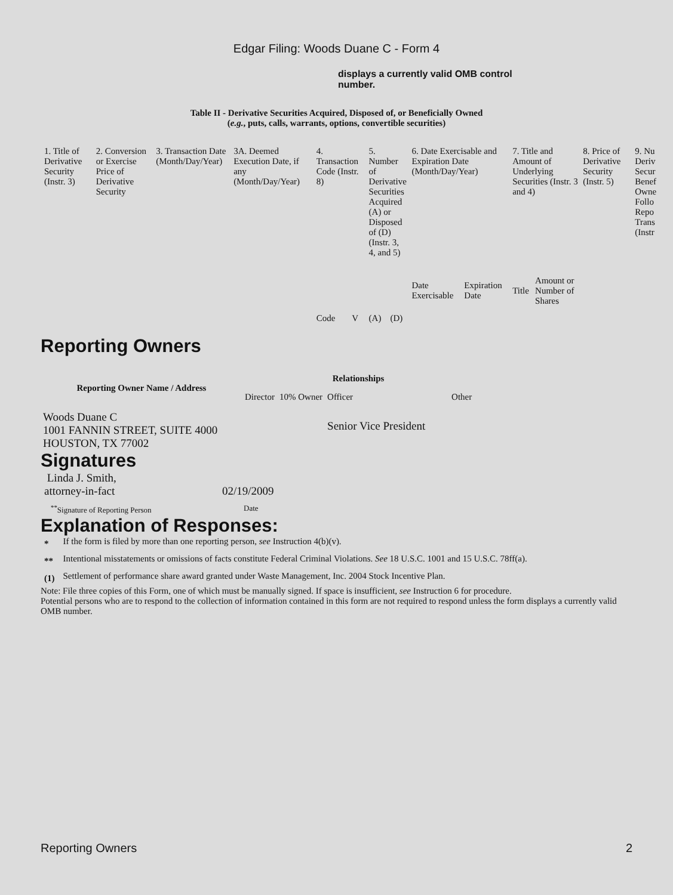Edgar Filing: Woods Duane C - Form 4
displays a currently valid OMB control number.
Table II - Derivative Securities Acquired, Disposed of, or Beneficially Owned
(e.g., puts, calls, warrants, options, convertible securities)
| 1. Title of Derivative Security (Instr. 3) | 2. Conversion or Exercise Price of Derivative Security | 3. Transaction Date (Month/Day/Year) | 3A. Deemed Execution Date, if any (Month/Day/Year) | 4. Transaction Code (Instr. 8) | | 5. Number of Derivative Securities Acquired (A) or Disposed of (D) (Instr. 3, 4, and 5) | | 6. Date Exercisable and Expiration Date (Month/Day/Year) | | 7. Title and Amount of Underlying Securities (Instr. 3 and 4) | | 8. Price of Derivative Security (Instr. 5) | 9. Nu Deriv Secur Benef Owne Follo Repo Trans (Instr |
| | | | | Code | V | (A) | (D) | Date Exercisable | Expiration Date | Title | Amount or Number of Shares | | |
Reporting Owners
| Reporting Owner Name / Address | Relationships | | | |
| --- | --- | --- | --- | --- |
| | Director | 10% Owner | Officer | Other |
| Woods Duane C 1001 FANNIN STREET, SUITE 4000 HOUSTON, TX 77002 | | | Senior Vice President | |
Signatures
| Linda J. Smith, attorney-in-fact | 02/19/2009 |
| <sup>**</sup> Signature of Reporting Person | Date |
Explanation of Responses:
| * | If the form is filed by more than one reporting person, see Instruction 4(b)(v). |
| ** | Intentional misstatements or omissions of facts constitute Federal Criminal Violations. See 18 U.S.C. 1001 and 15 U.S.C. 78ff(a). |
| (1) | Settlement of performance share award granted under Waste Management, Inc. 2004 Stock Incentive Plan. |
Note: File three copies of this Form, one of which must be manually signed. If space is insufficient, see Instruction 6 for procedure.
Potential persons who are to respond to the collection of information contained in this form are not required to respond unless the form displays a currently valid OMB number.
Reporting Owners 2